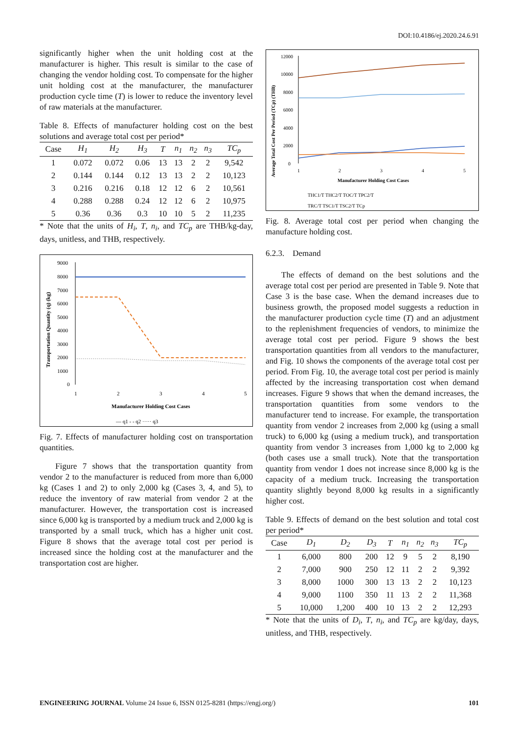DOI:10.4186/ej.2020.24.6.91
significantly higher when the unit holding cost at the manufacturer is higher. This result is similar to the case of changing the vendor holding cost. To compensate for the higher unit holding cost at the manufacturer, the manufacturer production cycle time (T) is lower to reduce the inventory level of raw materials at the manufacturer.
Table 8. Effects of manufacturer holding cost on the best solutions and average total cost per period*
| Case | H<sub>1</sub> | H<sub>2</sub> | H<sub>3</sub> | T | n<sub>1</sub> | n<sub>2</sub> | n<sub>3</sub> | TC<sub>p</sub> |
| --- | --- | --- | --- | --- | --- | --- | --- | --- |
| 1 | 0.072 | 0.072 | 0.06 | 13 | 13 | 2 | 2 | 9,542 |
| 2 | 0.144 | 0.144 | 0.12 | 13 | 13 | 2 | 2 | 10,123 |
| 3 | 0.216 | 0.216 | 0.18 | 12 | 12 | 6 | 2 | 10,561 |
| 4 | 0.288 | 0.288 | 0.24 | 12 | 12 | 6 | 2 | 10,975 |
| 5 | 0.36 | 0.36 | 0.3 | 10 | 10 | 5 | 2 | 11,235 |
* Note that the units of H<sub>i</sub>, T, n<sub>i</sub>, and TC<sub>p</sub> are THB/kg-day, days, unitless, and THB, respectively.
Transportation Quantity (q) (kg)
9000
8000
7000
6000
5000
4000
3000
2000
1000
0
1
2
3
4
5
Manufacturer Holding Cost Cases
— q1 - - q2 ····· q3
Fig. 7. Effects of manufacturer holding cost on transportation quantities.
Figure 7 shows that the transportation quantity from vendor 2 to the manufacturer is reduced from more than 6,000 kg (Cases 1 and 2) to only 2,000 kg (Cases 3, 4, and 5), to reduce the inventory of raw material from vendor 2 at the manufacturer. However, the transportation cost is increased since 6,000 kg is transported by a medium truck and 2,000 kg is transported by a small truck, which has a higher unit cost. Figure 8 shows that the average total cost per period is increased since the holding cost at the manufacturer and the transportation cost are higher.
Average Total Cost Per Period (TCp) (THB)
12000
10000
8000
6000
4000
2000
0
1
2
3
4
5
Manufacturer Holding Cost Cases
THC1/T THC2/T TOC/T TPC2/T
TRC/T TSC1/T TSC2/T TCp
Fig. 8. Average total cost per period when changing the manufacture holding cost.
6.2.3. Demand
The effects of demand on the best solutions and the average total cost per period are presented in Table 9. Note that Case 3 is the base case. When the demand increases due to business growth, the proposed model suggests a reduction in the manufacturer production cycle time (T) and an adjustment to the replenishment frequencies of vendors, to minimize the average total cost per period. Figure 9 shows the best transportation quantities from all vendors to the manufacturer, and Fig. 10 shows the components of the average total cost per period. From Fig. 10, the average total cost per period is mainly affected by the increasing transportation cost when demand increases. Figure 9 shows that when the demand increases, the transportation quantities from some vendors to the manufacturer tend to increase. For example, the transportation quantity from vendor 2 increases from 2,000 kg (using a small truck) to 6,000 kg (using a medium truck), and transportation quantity from vendor 3 increases from 1,000 kg to 2,000 kg (both cases use a small truck). Note that the transportation quantity from vendor 1 does not increase since 8,000 kg is the capacity of a medium truck. Increasing the transportation quantity slightly beyond 8,000 kg results in a significantly higher cost.
Table 9. Effects of demand on the best solution and total cost per period*
| Case | D<sub>1</sub> | D<sub>2</sub> | D<sub>3</sub> | T | n<sub>1</sub> | n<sub>2</sub> | n<sub>3</sub> | TC<sub>p</sub> |
| --- | --- | --- | --- | --- | --- | --- | --- | --- |
| 1 | 6,000 | 800 | 200 | 12 | 9 | 5 | 2 | 8,190 |
| 2 | 7,000 | 900 | 250 | 12 | 11 | 2 | 2 | 9,392 |
| 3 | 8,000 | 1000 | 300 | 13 | 13 | 2 | 2 | 10,123 |
| 4 | 9,000 | 1100 | 350 | 11 | 13 | 2 | 2 | 11,368 |
| 5 | 10,000 | 1,200 | 400 | 10 | 13 | 2 | 2 | 12,293 |
* Note that the units of D<sub>i</sub>, T, n<sub>i</sub>, and TC<sub>p</sub> are kg/day, days, unitless, and THB, respectively.
ENGINEERING JOURNAL Volume 24 Issue 6, ISSN 0125-8281 (https://engj.org/) 101